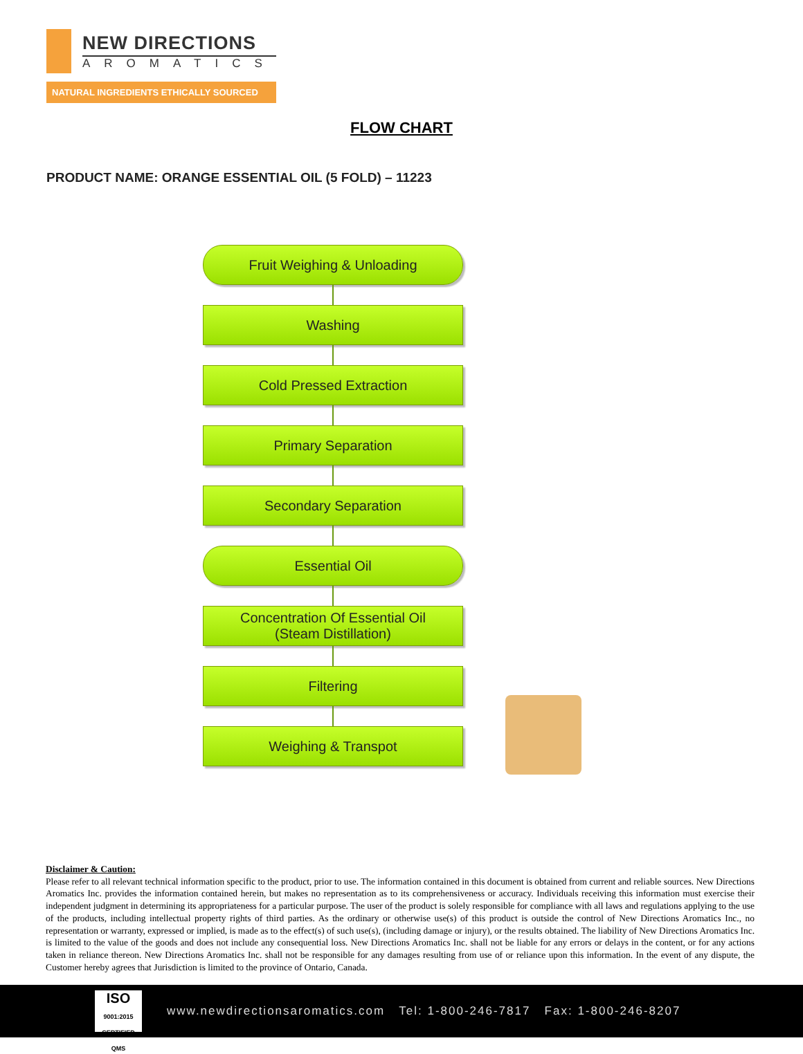NEW DIRECTIONS
AROMATICS
NATURAL INGREDIENTS ETHICALLY SOURCED
FLOW CHART
PRODUCT NAME: ORANGE ESSENTIAL OIL (5 FOLD) – 11223
Fruit Weighing & Unloading
Washing
Cold Pressed Extraction
Primary Separation
Secondary Separation
Essential Oil
Concentration Of Essential Oil
(Steam Distillation)
Filtering
Weighing & Transpot
Disclaimer & Caution:
Please refer to all relevant technical information specific to the product, prior to use. The information contained in this document is obtained from current and reliable sources. New Directions Aromatics Inc. provides the information contained herein, but makes no representation as to its comprehensiveness or accuracy. Individuals receiving this information must exercise their independent judgment in determining its appropriateness for a particular purpose. The user of the product is solely responsible for compliance with all laws and regulations applying to the use of the products, including intellectual property rights of third parties. As the ordinary or otherwise use(s) of this product is outside the control of New Directions Aromatics Inc., no representation or warranty, expressed or implied, is made as to the effect(s) of such use(s), (including damage or injury), or the results obtained. The liability of New Directions Aromatics Inc. is limited to the value of the goods and does not include any consequential loss. New Directions Aromatics Inc. shall not be liable for any errors or delays in the content, or for any actions taken in reliance thereon. New Directions Aromatics Inc. shall not be responsible for any damages resulting from use of or reliance upon this information. In the event of any dispute, the Customer hereby agrees that Jurisdiction is limited to the province of Ontario, Canada.
ISO
9001:2015 CERTIFIED QMS
www.newdirectionsaromatics.com Tel: 1-800-246-7817 Fax: 1-800-246-8207